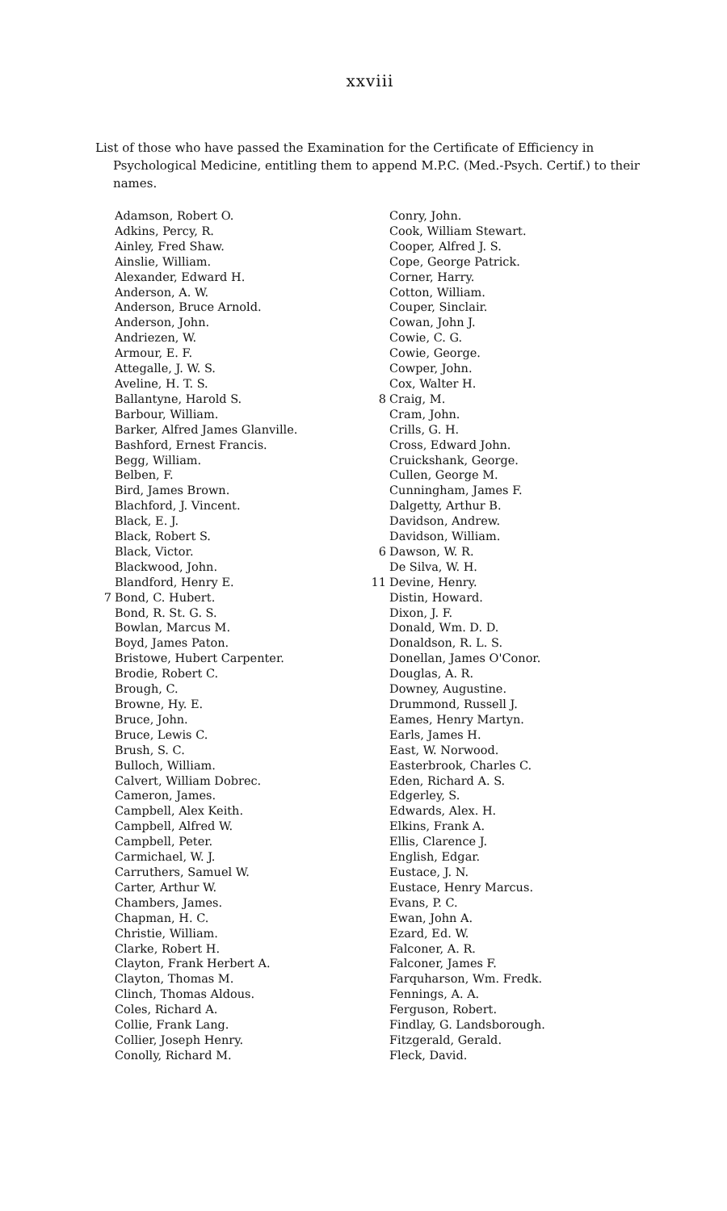xxviii
List of those who have passed the Examination for the Certificate of Efficiency in Psychological Medicine, entitling them to append M.P.C. (Med.-Psych. Certif.) to their names.
Adamson, Robert O.
Adkins, Percy, R.
Ainley, Fred Shaw.
Ainslie, William.
Alexander, Edward H.
Anderson, A. W.
Anderson, Bruce Arnold.
Anderson, John.
Andriezen, W.
Armour, E. F.
Attegalle, J. W. S.
Aveline, H. T. S.
Ballantyne, Harold S.
Barbour, William.
Barker, Alfred James Glanville.
Bashford, Ernest Francis.
Begg, William.
Belben, F.
Bird, James Brown.
Blachford, J. Vincent.
Black, E. J.
Black, Robert S.
Black, Victor.
Blackwood, John.
Blandford, Henry E.
7 Bond, C. Hubert.
Bond, R. St. G. S.
Bowlan, Marcus M.
Boyd, James Paton.
Bristowe, Hubert Carpenter.
Brodie, Robert C.
Brough, C.
Browne, Hy. E.
Bruce, John.
Bruce, Lewis C.
Brush, S. C.
Bulloch, William.
Calvert, William Dobrec.
Cameron, James.
Campbell, Alex Keith.
Campbell, Alfred W.
Campbell, Peter.
Carmichael, W. J.
Carruthers, Samuel W.
Carter, Arthur W.
Chambers, James.
Chapman, H. C.
Christie, William.
Clarke, Robert H.
Clayton, Frank Herbert A.
Clayton, Thomas M.
Clinch, Thomas Aldous.
Coles, Richard A.
Collie, Frank Lang.
Collier, Joseph Henry.
Conolly, Richard M.
Conry, John.
Cook, William Stewart.
Cooper, Alfred J. S.
Cope, George Patrick.
Corner, Harry.
Cotton, William.
Couper, Sinclair.
Cowan, John J.
Cowie, C. G.
Cowie, George.
Cowper, John.
Cox, Walter H.
8 Craig, M.
Cram, John.
Crills, G. H.
Cross, Edward John.
Cruickshank, George.
Cullen, George M.
Cunningham, James F.
Dalgetty, Arthur B.
Davidson, Andrew.
Davidson, William.
6 Dawson, W. R.
De Silva, W. H.
11 Devine, Henry.
Distin, Howard.
Dixon, J. F.
Donald, Wm. D. D.
Donaldson, R. L. S.
Donellan, James O'Conor.
Douglas, A. R.
Downey, Augustine.
Drummond, Russell J.
Eames, Henry Martyn.
Earls, James H.
East, W. Norwood.
Easterbrook, Charles C.
Eden, Richard A. S.
Edgerley, S.
Edwards, Alex. H.
Elkins, Frank A.
Ellis, Clarence J.
English, Edgar.
Eustace, J. N.
Eustace, Henry Marcus.
Evans, P. C.
Ewan, John A.
Ezard, Ed. W.
Falconer, A. R.
Falconer, James F.
Farquharson, Wm. Fredk.
Fennings, A. A.
Ferguson, Robert.
Findlay, G. Landsborough.
Fitzgerald, Gerald.
Fleck, David.